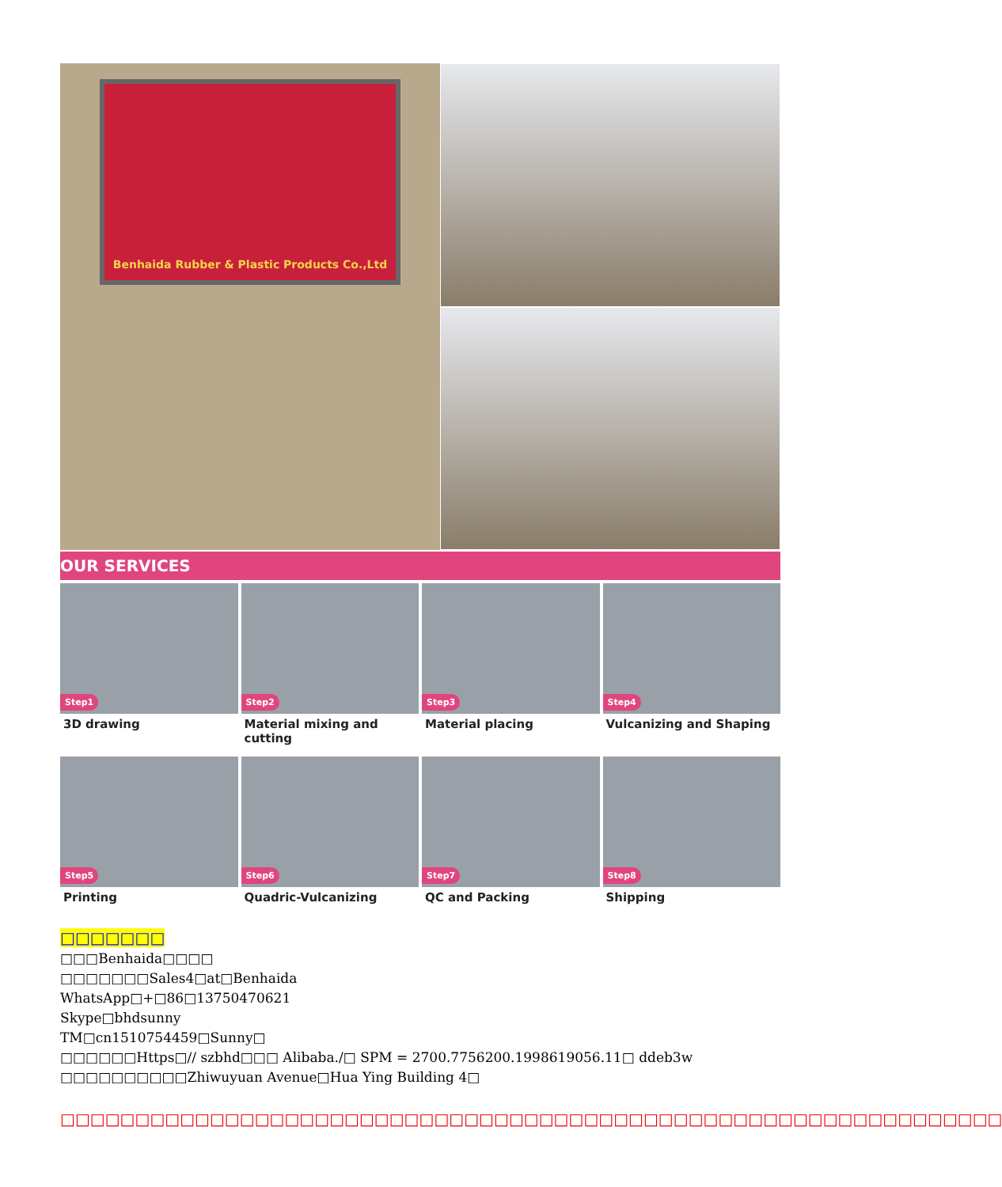Benhaida Rubber & Plastic Products Co.,Ltd
OUR SERVICES
Step1
3D drawing
Step2
Material mixing and cutting
Step3
Material placing
Step4
Vulcanizing and Shaping
Step5
Printing
Step6
Quadric-Vulcanizing
Step7
QC and Packing
Step8
Shipping
□□□□□□□
□□□Benhaida□□□□
□□□□□□□Sales4□at□Benhaida
WhatsApp□+□86□13750470621
Skype□bhdsunny
TM□cn1510754459□Sunny□
□□□□□□Https□// szbhd□□□ Alibaba./□ SPM = 2700.7756200.1998619056.11□ ddeb3w
□□□□□□□□□□Zhiwuyuan Avenue□Hua Ying Building 4□
□□□□□□□□□□□□□□□□□□□□□□□□□□□□□□□□□□□□□□□□□□□□□□□□□□□□□□□□□□□□□□□